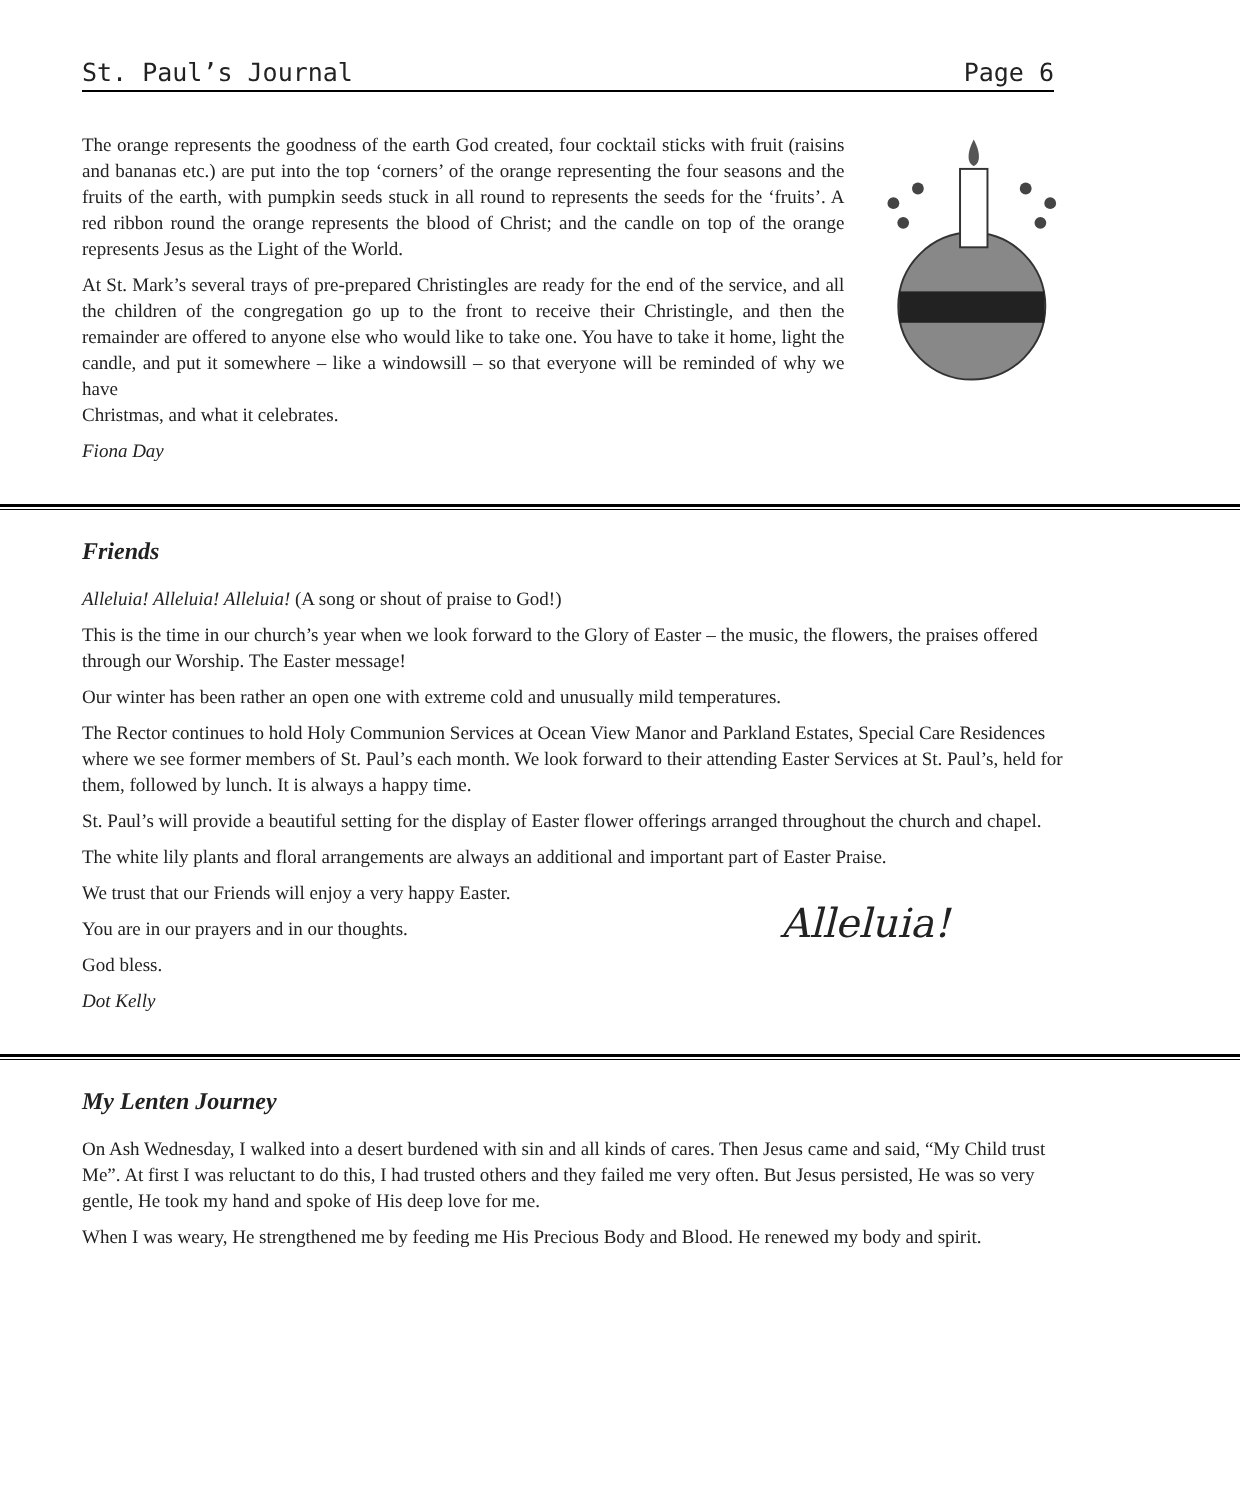St. Paul’s Journal Page 6
The orange represents the goodness of the earth God created, four cocktail sticks with fruit (raisins and bananas etc.) are put into the top ‘corners’ of the orange representing the four seasons and the fruits of the earth, with pumpkin seeds stuck in all round to represents the seeds for the ‘fruits’. A red ribbon round the orange represents the blood of Christ; and the candle on top of the orange represents Jesus as the Light of the World.
At St. Mark’s several trays of pre-prepared Christingles are ready for the end of the service, and all the children of the congregation go up to the front to receive their Christingle, and then the remainder are offered to anyone else who would like to take one. You have to take it home, light the candle, and put it somewhere – like a windowsill – so that everyone will be reminded of why we have
Christmas, and what it celebrates.
Fiona Day
Friends
Alleluia! Alleluia! Alleluia! (A song or shout of praise to God!)
This is the time in our church’s year when we look forward to the Glory of Easter – the music, the flowers, the praises offered through our Worship. The Easter message!
Our winter has been rather an open one with extreme cold and unusually mild temperatures.
The Rector continues to hold Holy Communion Services at Ocean View Manor and Parkland Estates, Special Care Residences where we see former members of St. Paul’s each month. We look forward to their attending Easter Services at St. Paul’s, held for them, followed by lunch. It is always a happy time.
St. Paul’s will provide a beautiful setting for the display of Easter flower offerings arranged throughout the church and chapel.
The white lily plants and floral arrangements are always an additional and important part of Easter Praise.
We trust that our Friends will enjoy a very happy Easter.
You are in our prayers and in our thoughts.
God bless.
Dot Kelly
Alleluia!
My Lenten Journey
On Ash Wednesday, I walked into a desert burdened with sin and all kinds of cares. Then Jesus came and said, “My Child trust Me”. At first I was reluctant to do this, I had trusted others and they failed me very often. But Jesus persisted, He was so very gentle, He took my hand and spoke of His deep love for me.
When I was weary, He strengthened me by feeding me His Precious Body and Blood. He renewed my body and spirit.